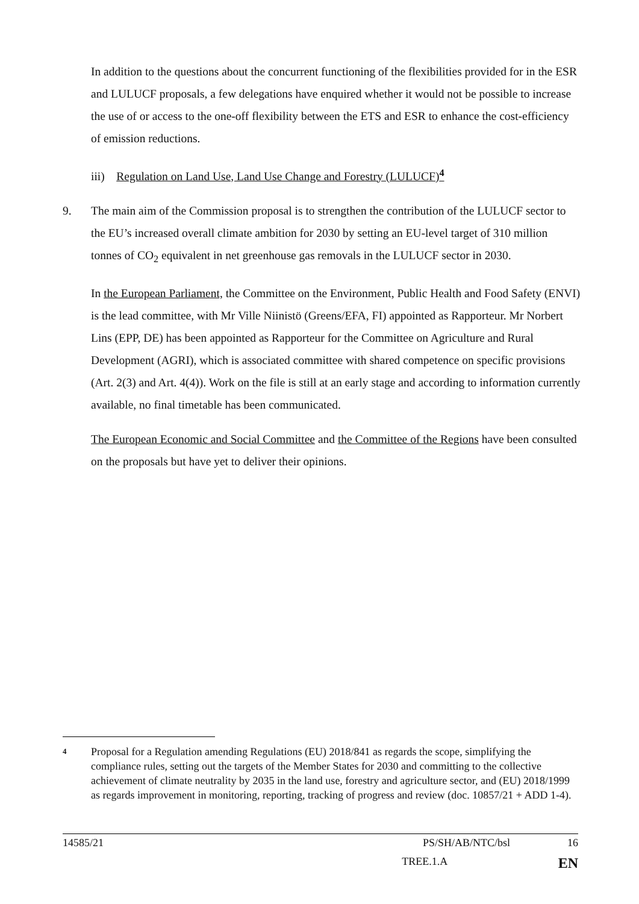In addition to the questions about the concurrent functioning of the flexibilities provided for in the ESR and LULUCF proposals, a few delegations have enquired whether it would not be possible to increase the use of or access to the one-off flexibility between the ETS and ESR to enhance the cost-efficiency of emission reductions.
iii) Regulation on Land Use, Land Use Change and Forestry (LULUCF)<sup>4</sup>
9. The main aim of the Commission proposal is to strengthen the contribution of the LULUCF sector to the EU’s increased overall climate ambition for 2030 by setting an EU-level target of 310 million tonnes of CO<sub>2</sub> equivalent in net greenhouse gas removals in the LULUCF sector in 2030.
In the European Parliament, the Committee on the Environment, Public Health and Food Safety (ENVI) is the lead committee, with Mr Ville Niinistö (Greens/EFA, FI) appointed as Rapporteur. Mr Norbert Lins (EPP, DE) has been appointed as Rapporteur for the Committee on Agriculture and Rural Development (AGRI), which is associated committee with shared competence on specific provisions (Art. 2(3) and Art. 4(4)). Work on the file is still at an early stage and according to information currently available, no final timetable has been communicated.
The European Economic and Social Committee and the Committee of the Regions have been consulted on the proposals but have yet to deliver their opinions.
4 Proposal for a Regulation amending Regulations (EU) 2018/841 as regards the scope, simplifying the compliance rules, setting out the targets of the Member States for 2030 and committing to the collective achievement of climate neutrality by 2035 in the land use, forestry and agriculture sector, and (EU) 2018/1999 as regards improvement in monitoring, reporting, tracking of progress and review (doc. 10857/21 + ADD 1-4).
14585/21 PS/SH/AB/NTC/bsl 16
TREE.1.A EN